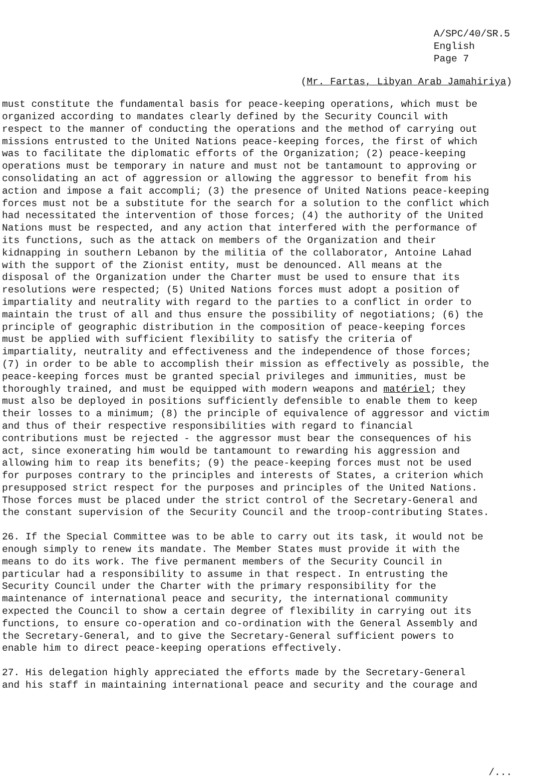A/SPC/40/SR.5
English
Page 7
(Mr. Fartas, Libyan Arab Jamahiriya)
must constitute the fundamental basis for peace-keeping operations, which must be organized according to mandates clearly defined by the Security Council with respect to the manner of conducting the operations and the method of carrying out missions entrusted to the United Nations peace-keeping forces, the first of which was to facilitate the diplomatic efforts of the Organization; (2) peace-keeping operations must be temporary in nature and must not be tantamount to approving or consolidating an act of aggression or allowing the aggressor to benefit from his action and impose a fait accompli; (3) the presence of United Nations peace-keeping forces must not be a substitute for the search for a solution to the conflict which had necessitated the intervention of those forces; (4) the authority of the United Nations must be respected, and any action that interfered with the performance of its functions, such as the attack on members of the Organization and their kidnapping in southern Lebanon by the militia of the collaborator, Antoine Lahad with the support of the Zionist entity, must be denounced. All means at the disposal of the Organization under the Charter must be used to ensure that its resolutions were respected; (5) United Nations forces must adopt a position of impartiality and neutrality with regard to the parties to a conflict in order to maintain the trust of all and thus ensure the possibility of negotiations; (6) the principle of geographic distribution in the composition of peace-keeping forces must be applied with sufficient flexibility to satisfy the criteria of impartiality, neutrality and effectiveness and the independence of those forces; (7) in order to be able to accomplish their mission as effectively as possible, the peace-keeping forces must be granted special privileges and immunities, must be thoroughly trained, and must be equipped with modern weapons and matériel; they must also be deployed in positions sufficiently defensible to enable them to keep their losses to a minimum; (8) the principle of equivalence of aggressor and victim and thus of their respective responsibilities with regard to financial contributions must be rejected - the aggressor must bear the consequences of his act, since exonerating him would be tantamount to rewarding his aggression and allowing him to reap its benefits; (9) the peace-keeping forces must not be used for purposes contrary to the principles and interests of States, a criterion which presupposed strict respect for the purposes and principles of the United Nations. Those forces must be placed under the strict control of the Secretary-General and the constant supervision of the Security Council and the troop-contributing States.
26. If the Special Committee was to be able to carry out its task, it would not be enough simply to renew its mandate. The Member States must provide it with the means to do its work. The five permanent members of the Security Council in particular had a responsibility to assume in that respect. In entrusting the Security Council under the Charter with the primary responsibility for the maintenance of international peace and security, the international community expected the Council to show a certain degree of flexibility in carrying out its functions, to ensure co-operation and co-ordination with the General Assembly and the Secretary-General, and to give the Secretary-General sufficient powers to enable him to direct peace-keeping operations effectively.
27. His delegation highly appreciated the efforts made by the Secretary-General and his staff in maintaining international peace and security and the courage and
/...